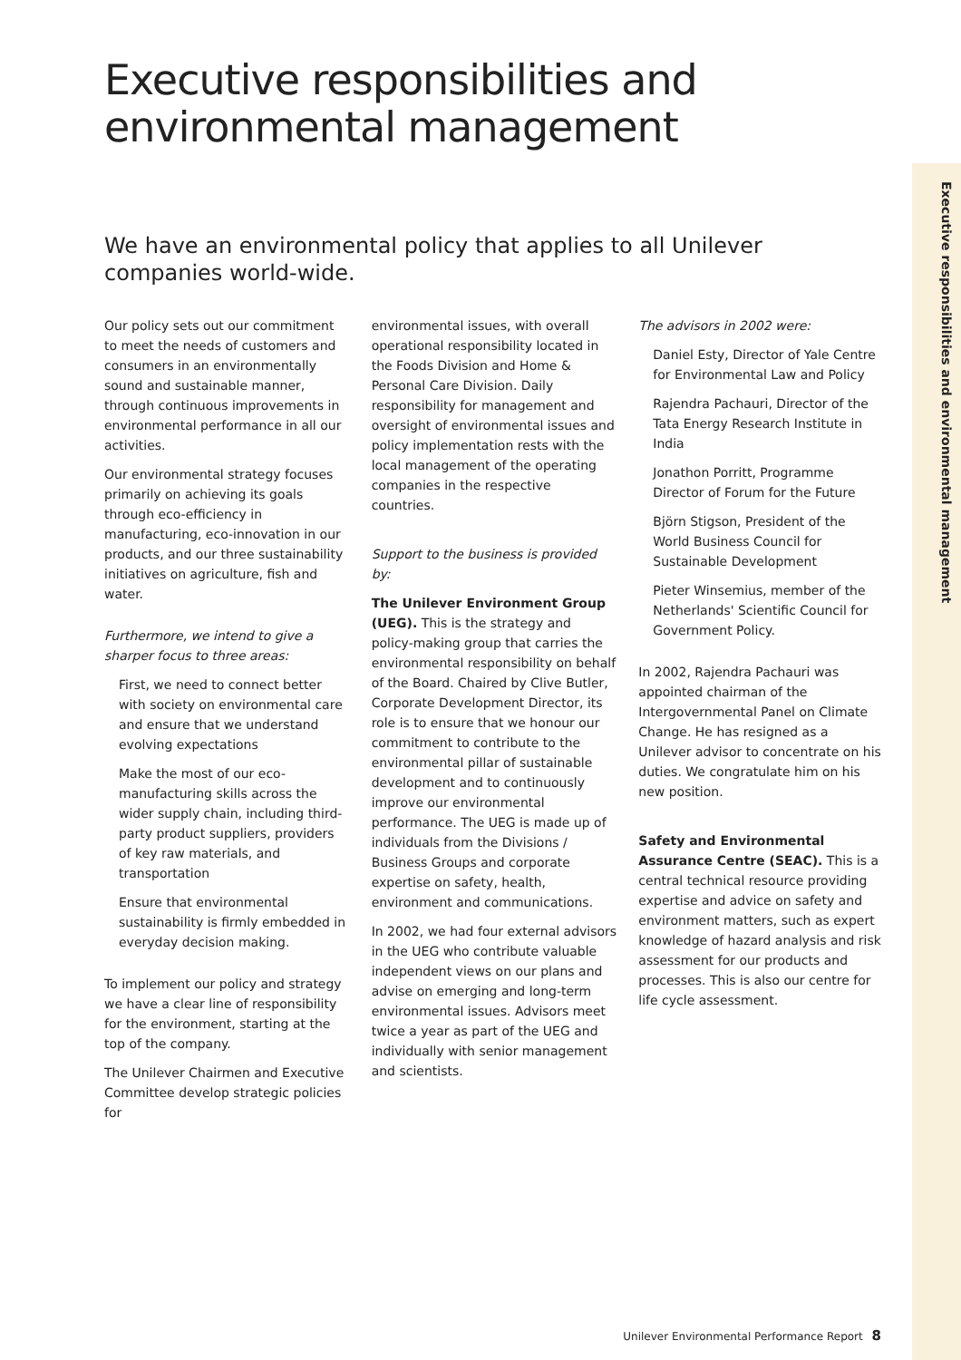Executive responsibilities and environmental management
Executive responsibilities and
environmental management
We have an environmental policy that applies to all Unilever companies world-wide.
Our policy sets out our commitment to meet the needs of customers and consumers in an environmentally sound and sustainable manner, through continuous improvements in environmental performance in all our activities.
Our environmental strategy focuses primarily on achieving its goals through eco-efficiency in manufacturing, eco-innovation in our products, and our three sustainability initiatives on agriculture, fish and water.
Furthermore, we intend to give a sharper focus to three areas:
First, we need to connect better with society on environmental care and ensure that we understand evolving expectations
Make the most of our eco-manufacturing skills across the wider supply chain, including third-party product suppliers, providers of key raw materials, and transportation
Ensure that environmental sustainability is firmly embedded in everyday decision making.
To implement our policy and strategy we have a clear line of responsibility for the environment, starting at the top of the company.
The Unilever Chairmen and Executive Committee develop strategic policies for
environmental issues, with overall operational responsibility located in the Foods Division and Home & Personal Care Division. Daily responsibility for management and oversight of environmental issues and policy implementation rests with the local management of the operating companies in the respective countries.
Support to the business is provided by:
The Unilever Environment Group (UEG). This is the strategy and policy-making group that carries the environmental responsibility on behalf of the Board. Chaired by Clive Butler, Corporate Development Director, its role is to ensure that we honour our commitment to contribute to the environmental pillar of sustainable development and to continuously improve our environmental performance. The UEG is made up of individuals from the Divisions / Business Groups and corporate expertise on safety, health, environment and communications.
In 2002, we had four external advisors in the UEG who contribute valuable independent views on our plans and advise on emerging and long-term environmental issues. Advisors meet twice a year as part of the UEG and individually with senior management and scientists.
The advisors in 2002 were:
Daniel Esty, Director of Yale Centre for Environmental Law and Policy
Rajendra Pachauri, Director of the Tata Energy Research Institute in India
Jonathon Porritt, Programme Director of Forum for the Future
Björn Stigson, President of the World Business Council for Sustainable Development
Pieter Winsemius, member of the Netherlands' Scientific Council for Government Policy.
In 2002, Rajendra Pachauri was appointed chairman of the Intergovernmental Panel on Climate Change. He has resigned as a Unilever advisor to concentrate on his duties. We congratulate him on his new position.
Safety and Environmental Assurance Centre (SEAC). This is a central technical resource providing expertise and advice on safety and environment matters, such as expert knowledge of hazard analysis and risk assessment for our products and processes. This is also our centre for life cycle assessment.
Unilever Environmental Performance Report 8